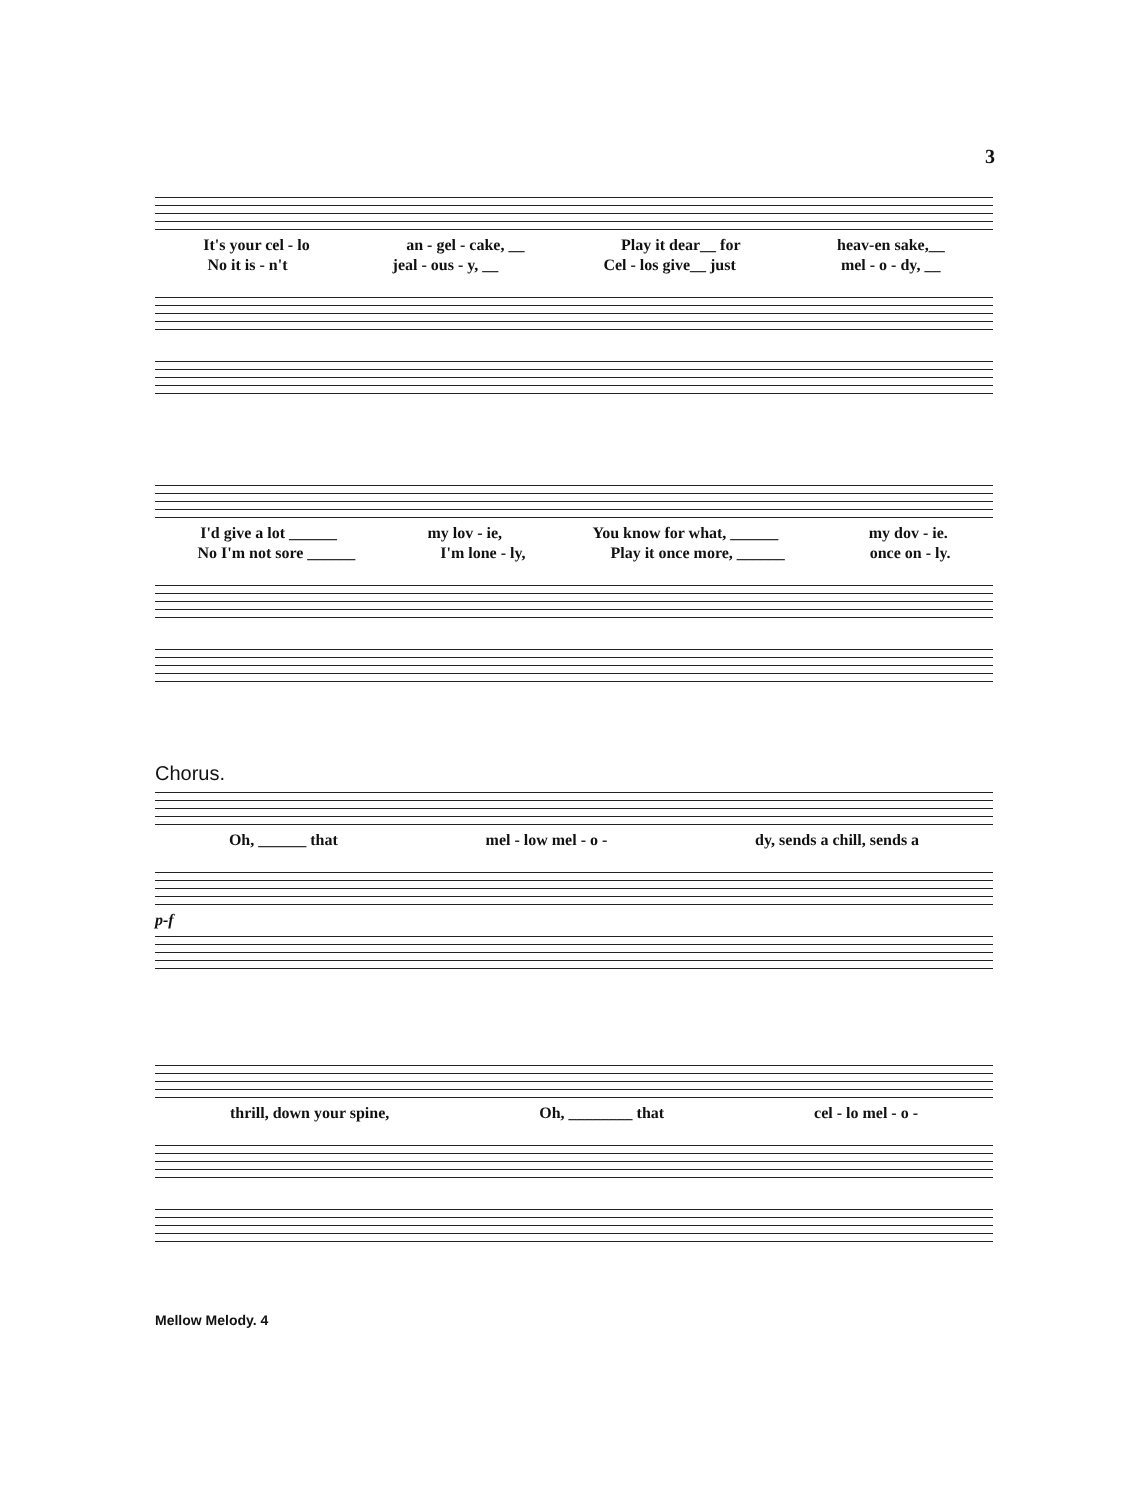3
It's your cel - lo an - gel - cake, __ Play it dear__ for heav-en sake,__
No it is - n't jeal - ous - y, __ Cel - los give__ just mel - o - dy, __
I'd give a lot ______ my lov - ie, You know for what, ______ my dov - ie.
No I'm not sore ______ I'm lone - ly, Play it once more, ______ once on - ly.
Chorus.
Oh, ______ that mel - low mel - o - dy, sends a chill, sends a
p-f
thrill, down your spine, Oh, ________ that cel - lo mel - o -
Mellow Melody. 4